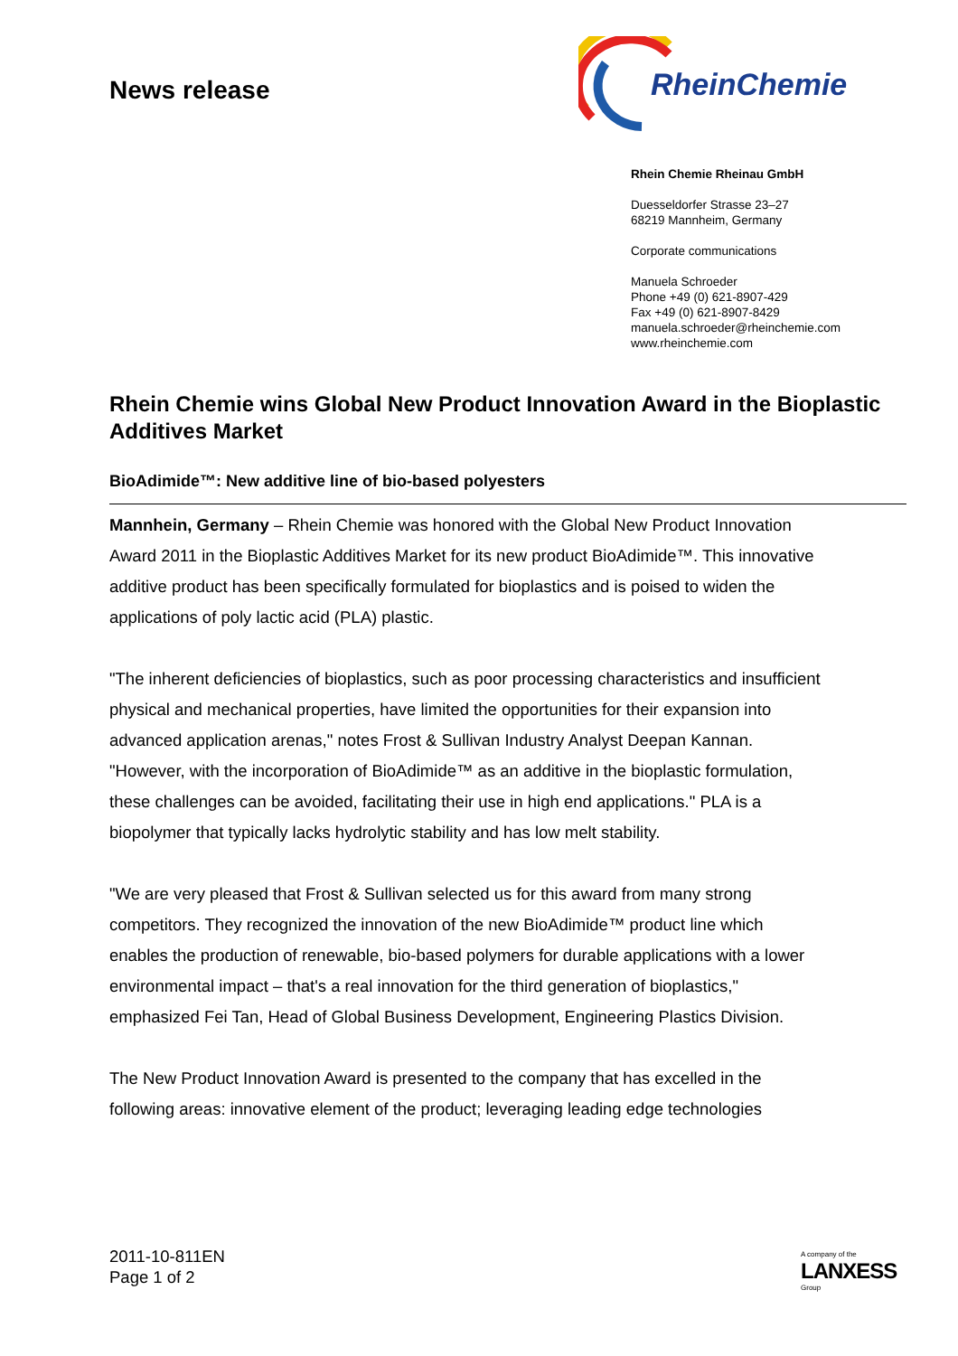News release
RheinChemie
Rhein Chemie Rheinau GmbH
Duesseldorfer Strasse 23–27
68219 Mannheim, Germany
Corporate communications
Manuela Schroeder
Phone +49 (0) 621-8907-429
Fax +49 (0) 621-8907-8429
manuela.schroeder@rheinchemie.com
www.rheinchemie.com
Rhein Chemie wins Global New Product Innovation Award in the Bioplastic Additives Market
BioAdimide™: New additive line of bio-based polyesters
Mannhein, Germany – Rhein Chemie was honored with the Global New Product Innovation Award 2011 in the Bioplastic Additives Market for its new product BioAdimide™. This innovative additive product has been specifically formulated for bioplastics and is poised to widen the applications of poly lactic acid (PLA) plastic.
"The inherent deficiencies of bioplastics, such as poor processing characteristics and insufficient physical and mechanical properties, have limited the opportunities for their expansion into advanced application arenas," notes Frost & Sullivan Industry Analyst Deepan Kannan. "However, with the incorporation of BioAdimide™ as an additive in the bioplastic formulation, these challenges can be avoided, facilitating their use in high end applications." PLA is a biopolymer that typically lacks hydrolytic stability and has low melt stability.
"We are very pleased that Frost & Sullivan selected us for this award from many strong competitors. They recognized the innovation of the new BioAdimide™ product line which enables the production of renewable, bio-based polymers for durable applications with a lower environmental impact – that's a real innovation for the third generation of bioplastics," emphasized Fei Tan, Head of Global Business Development, Engineering Plastics Division.
The New Product Innovation Award is presented to the company that has excelled in the following areas: innovative element of the product; leveraging leading edge technologies
2011-10-811EN
Page 1 of 2
A company of the
LANXESS
Group